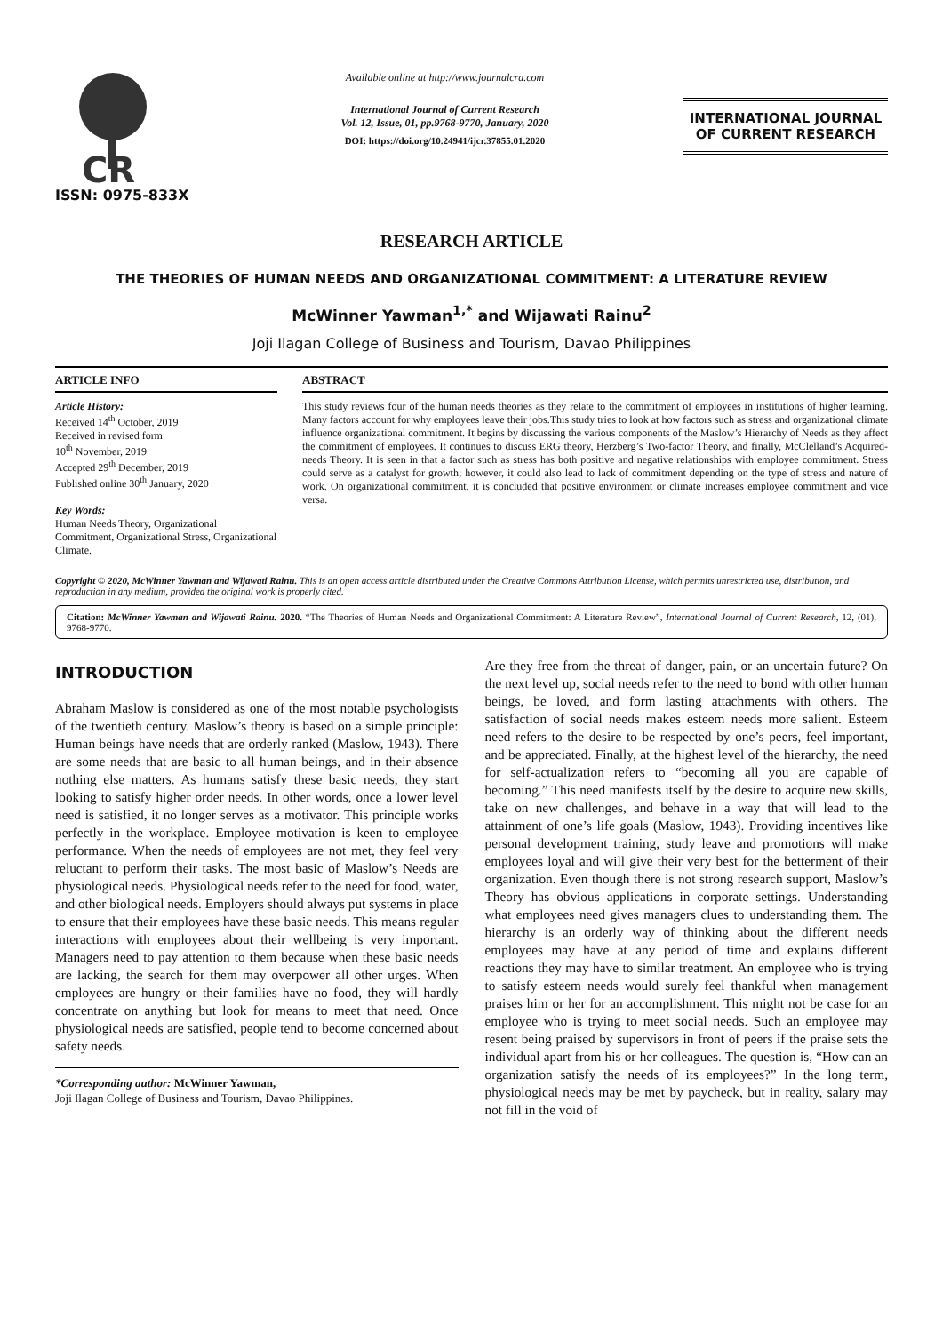CR
ISSN: 0975-833X
Available online at http://www.journalcra.com
International Journal of Current Research
Vol. 12, Issue, 01, pp.9768-9770, January, 2020
DOI: https://doi.org/10.24941/ijcr.37855.01.2020
INTERNATIONAL JOURNAL
OF CURRENT RESEARCH
RESEARCH ARTICLE
THE THEORIES OF HUMAN NEEDS AND ORGANIZATIONAL COMMITMENT: A LITERATURE REVIEW
McWinner Yawman<sup>1,*</sup> and Wijawati Rainu<sup>2</sup>
Joji Ilagan College of Business and Tourism, Davao Philippines
ARTICLE INFO
Article History:
Received 14<sup>th</sup> October, 2019
Received in revised form
10<sup>th</sup> November, 2019
Accepted 29<sup>th</sup> December, 2019
Published online 30<sup>th</sup> January, 2020
Key Words:
Human Needs Theory, Organizational Commitment, Organizational Stress, Organizational Climate.
ABSTRACT
This study reviews four of the human needs theories as they relate to the commitment of employees in institutions of higher learning. Many factors account for why employees leave their jobs.This study tries to look at how factors such as stress and organizational climate influence organizational commitment. It begins by discussing the various components of the Maslow’s Hierarchy of Needs as they affect the commitment of employees. It continues to discuss ERG theory, Herzberg’s Two-factor Theory, and finally, McClelland’s Acquired-needs Theory. It is seen in that a factor such as stress has both positive and negative relationships with employee commitment. Stress could serve as a catalyst for growth; however, it could also lead to lack of commitment depending on the type of stress and nature of work. On organizational commitment, it is concluded that positive environment or climate increases employee commitment and vice versa.
Copyright © 2020, McWinner Yawman and Wijawati Rainu. This is an open access article distributed under the Creative Commons Attribution License, which permits unrestricted use, distribution, and reproduction in any medium, provided the original work is properly cited.
Citation: McWinner Yawman and Wijawati Rainu. 2020. “The Theories of Human Needs and Organizational Commitment: A Literature Review”, International Journal of Current Research, 12, (01), 9768-9770.
INTRODUCTION
Abraham Maslow is considered as one of the most notable psychologists of the twentieth century. Maslow’s theory is based on a simple principle: Human beings have needs that are orderly ranked (Maslow, 1943). There are some needs that are basic to all human beings, and in their absence nothing else matters. As humans satisfy these basic needs, they start looking to satisfy higher order needs. In other words, once a lower level need is satisfied, it no longer serves as a motivator. This principle works perfectly in the workplace. Employee motivation is keen to employee performance. When the needs of employees are not met, they feel very reluctant to perform their tasks. The most basic of Maslow’s Needs are physiological needs. Physiological needs refer to the need for food, water, and other biological needs. Employers should always put systems in place to ensure that their employees have these basic needs. This means regular interactions with employees about their wellbeing is very important. Managers need to pay attention to them because when these basic needs are lacking, the search for them may overpower all other urges. When employees are hungry or their families have no food, they will hardly concentrate on anything but look for means to meet that need. Once physiological needs are satisfied, people tend to become concerned about safety needs.
*Corresponding author: McWinner Yawman,
Joji Ilagan College of Business and Tourism, Davao Philippines.
Are they free from the threat of danger, pain, or an uncertain future? On the next level up, social needs refer to the need to bond with other human beings, be loved, and form lasting attachments with others. The satisfaction of social needs makes esteem needs more salient. Esteem need refers to the desire to be respected by one’s peers, feel important, and be appreciated. Finally, at the highest level of the hierarchy, the need for self-actualization refers to “becoming all you are capable of becoming.” This need manifests itself by the desire to acquire new skills, take on new challenges, and behave in a way that will lead to the attainment of one’s life goals (Maslow, 1943). Providing incentives like personal development training, study leave and promotions will make employees loyal and will give their very best for the betterment of their organization. Even though there is not strong research support, Maslow’s Theory has obvious applications in corporate settings. Understanding what employees need gives managers clues to understanding them. The hierarchy is an orderly way of thinking about the different needs employees may have at any period of time and explains different reactions they may have to similar treatment. An employee who is trying to satisfy esteem needs would surely feel thankful when management praises him or her for an accomplishment. This might not be case for an employee who is trying to meet social needs. Such an employee may resent being praised by supervisors in front of peers if the praise sets the individual apart from his or her colleagues. The question is, “How can an organization satisfy the needs of its employees?” In the long term, physiological needs may be met by paycheck, but in reality, salary may not fill in the void of